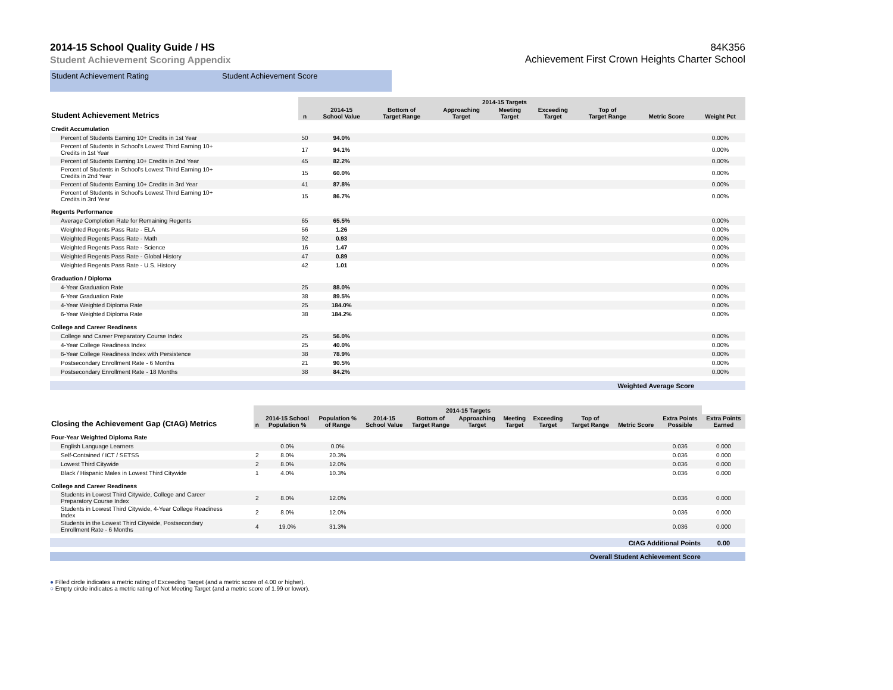2014-15 School Quality Guide / HS
Student Achievement Scoring Appendix
84K356
Achievement First Crown Heights Charter School
Student Achievement Rating Student Achievement Score
| Student Achievement Metrics | | | | 2014-15 Targets | | | | | |
| --- | --- | --- | --- | --- | --- | --- | --- | --- | --- |
| | n | 2014-15 School Value | Bottom of Target Range | Approaching Target | Meeting Target | Exceeding Target | Top of Target Range | Metric Score | Weight Pct |
| Credit Accumulation | | | | | | | | | |
| Percent of Students Earning 10+ Credits in 1st Year | 50 | 94.0% | | | | | | | 0.00% |
| Percent of Students in School's Lowest Third Earning 10+ Credits in 1st Year | 17 | 94.1% | | | | | | | 0.00% |
| Percent of Students Earning 10+ Credits in 2nd Year | 45 | 82.2% | | | | | | | 0.00% |
| Percent of Students in School's Lowest Third Earning 10+ Credits in 2nd Year | 15 | 60.0% | | | | | | | 0.00% |
| Percent of Students Earning 10+ Credits in 3rd Year | 41 | 87.8% | | | | | | | 0.00% |
| Percent of Students in School's Lowest Third Earning 10+ Credits in 3rd Year | 15 | 86.7% | | | | | | | 0.00% |
| Regents Performance | | | | | | | | | |
| Average Completion Rate for Remaining Regents | 65 | 65.5% | | | | | | | 0.00% |
| Weighted Regents Pass Rate - ELA | 56 | 1.26 | | | | | | | 0.00% |
| Weighted Regents Pass Rate - Math | 92 | 0.93 | | | | | | | 0.00% |
| Weighted Regents Pass Rate - Science | 16 | 1.47 | | | | | | | 0.00% |
| Weighted Regents Pass Rate - Global History | 47 | 0.89 | | | | | | | 0.00% |
| Weighted Regents Pass Rate - U.S. History | 42 | 1.01 | | | | | | | 0.00% |
| Graduation / Diploma | | | | | | | | | |
| 4-Year Graduation Rate | 25 | 88.0% | | | | | | | 0.00% |
| 6-Year Graduation Rate | 38 | 89.5% | | | | | | | 0.00% |
| 4-Year Weighted Diploma Rate | 25 | 184.0% | | | | | | | 0.00% |
| 6-Year Weighted Diploma Rate | 38 | 184.2% | | | | | | | 0.00% |
| College and Career Readiness | | | | | | | | | |
| College and Career Preparatory Course Index | 25 | 56.0% | | | | | | | 0.00% |
| 4-Year College Readiness Index | 25 | 40.0% | | | | | | | 0.00% |
| 6-Year College Readiness Index with Persistence | 38 | 78.9% | | | | | | | 0.00% |
| Postsecondary Enrollment Rate - 6 Months | 21 | 90.5% | | | | | | | 0.00% |
| Postsecondary Enrollment Rate - 18 Months | 38 | 84.2% | | | | | | | 0.00% |
| Weighted Average Score | | | | | | | | | |
| Closing the Achievement Gap (CtAG) Metrics | | | | | 2014-15 Targets | | | | | | | |
| --- | --- | --- | --- | --- | --- | --- | --- | --- | --- | --- | --- | --- |
| | n | 2014-15 School Population % | Population % of Range | 2014-15 School Value | Bottom of Target Range | Approaching Target | Meeting Target | Exceeding Target | Top of Target Range | Metric Score | Extra Points Possible | Extra Points Earned |
| Four-Year Weighted Diploma Rate | | | | | | | | | | | | |
| English Language Learners | | 0.0% | 0.0% | | | | | | | | 0.036 | 0.000 |
| Self-Contained / ICT / SETSS | 2 | 8.0% | 20.3% | | | | | | | | 0.036 | 0.000 |
| Lowest Third Citywide | 2 | 8.0% | 12.0% | | | | | | | | 0.036 | 0.000 |
| Black / Hispanic Males in Lowest Third Citywide | 1 | 4.0% | 10.3% | | | | | | | | 0.036 | 0.000 |
| College and Career Readiness | | | | | | | | | | | | |
| Students in Lowest Third Citywide, College and Career Preparatory Course Index | 2 | 8.0% | 12.0% | | | | | | | | 0.036 | 0.000 |
| Students in Lowest Third Citywide, 4-Year College Readiness Index | 2 | 8.0% | 12.0% | | | | | | | | 0.036 | 0.000 |
| Students in the Lowest Third Citywide, Postsecondary Enrollment Rate - 6 Months | 4 | 19.0% | 31.3% | | | | | | | | 0.036 | 0.000 |
| CtAG Additional Points | | | | | | | | | | | | 0.00 |
| Overall Student Achievement Score | | | | | | | | | | | | |
● Filled circle indicates a metric rating of Exceeding Target (and a metric score of 4.00 or higher).
○ Empty circle indicates a metric rating of Not Meeting Target (and a metric score of 1.99 or lower).